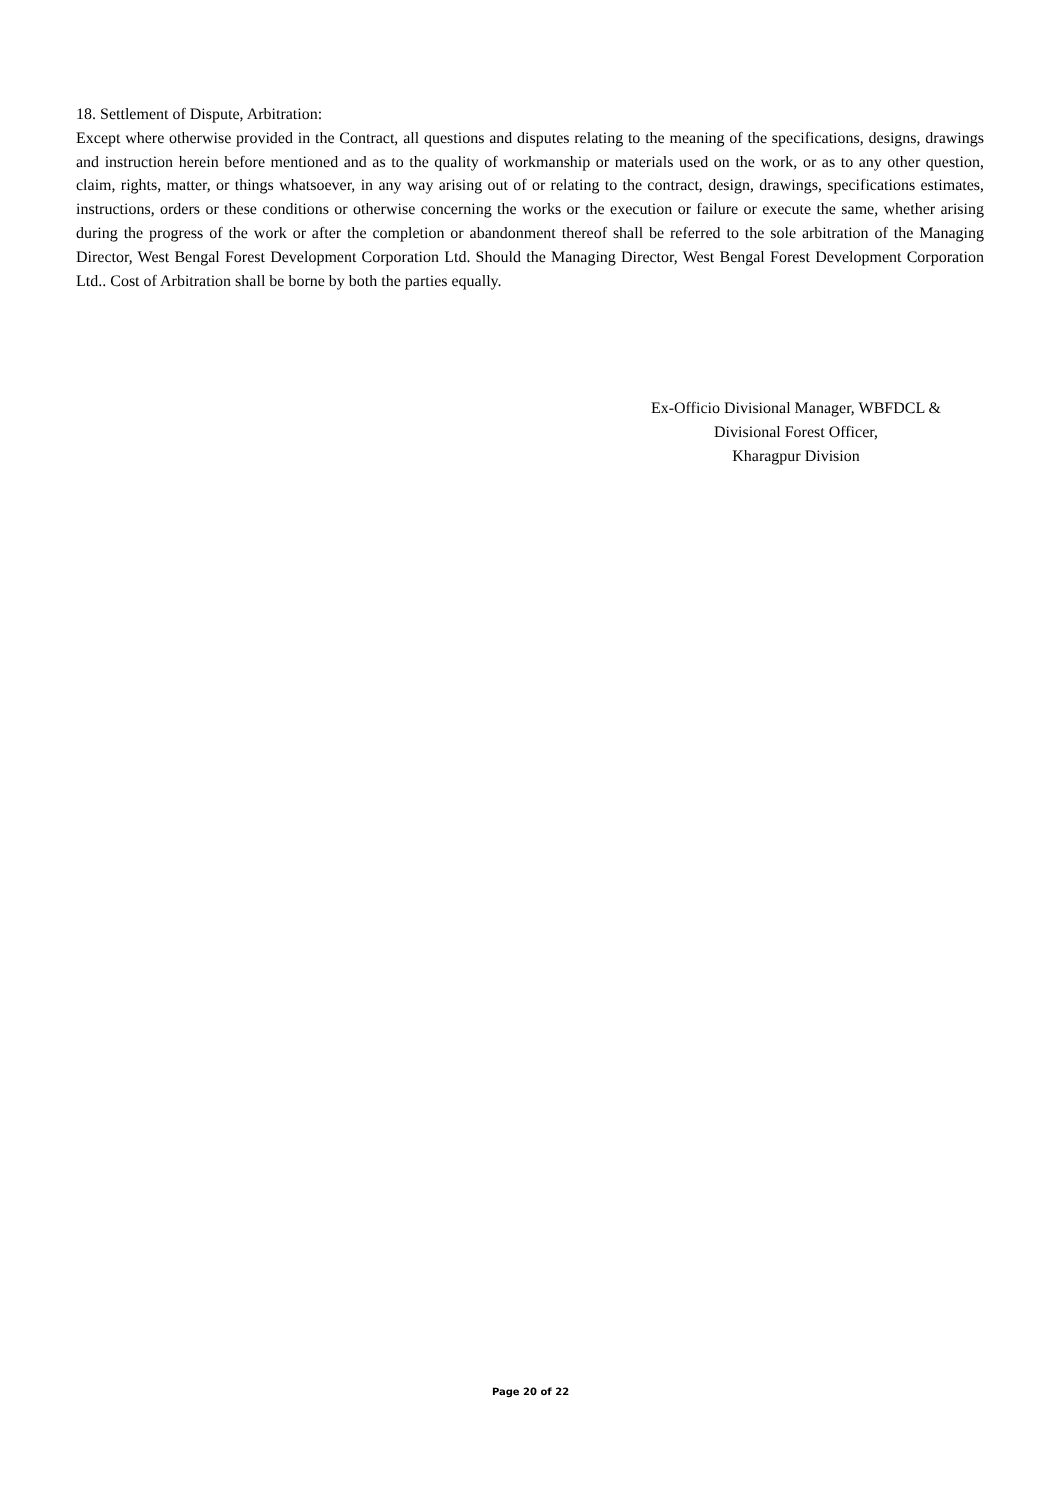18. Settlement of Dispute, Arbitration:
Except where otherwise provided in the Contract, all questions and disputes relating to the meaning of the specifications, designs, drawings and instruction herein before mentioned and as to the quality of workmanship or materials used on the work, or as to any other question, claim, rights, matter, or things whatsoever, in any way arising out of or relating to the contract, design, drawings, specifications estimates, instructions, orders or these conditions or otherwise concerning the works or the execution or failure or execute the same, whether arising during the progress of the work or after the completion or abandonment thereof shall be referred to the sole arbitration of the Managing Director, West Bengal Forest Development Corporation Ltd. Should the Managing Director, West Bengal Forest Development Corporation Ltd.. Cost of Arbitration shall be borne by both the parties equally.
Ex-Officio Divisional Manager, WBFDCL &
Divisional Forest Officer,
Kharagpur Division
Page 20 of 22